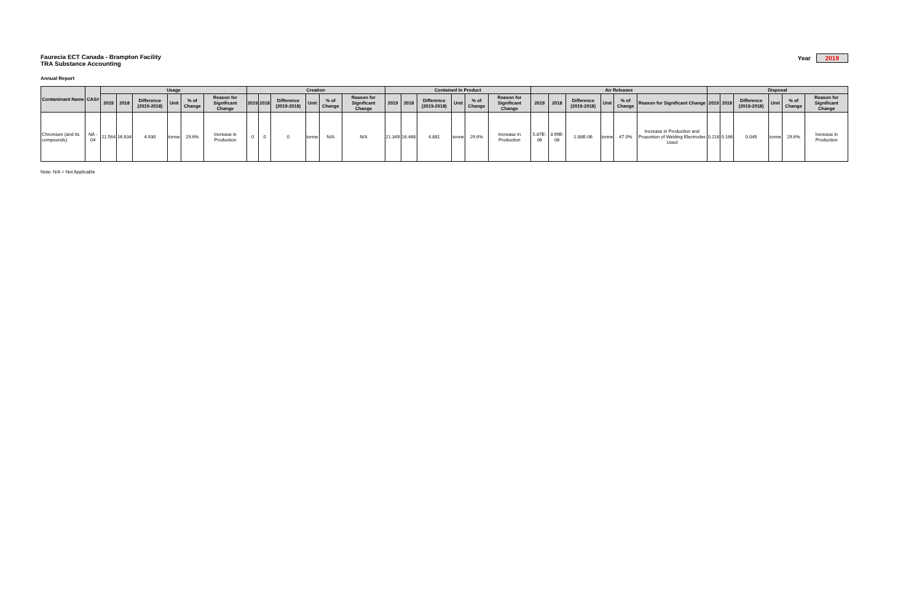Faurecia ECT Canada - Brampton Facility
TRA Substance Accounting
Year 2019
Annual Report
| Contaminant Name | CAS# | Usage | | | | | | Creation | | | | | | Contained In Product | | | | | | Air Releases | | | | | | Disposal | | | | | |
| --- | --- | --- | --- | --- | --- | --- | --- | --- | --- | --- | --- | --- | --- | --- | --- | --- | --- | --- | --- | --- | --- | --- | --- | --- | --- | --- | --- | --- | --- | --- | --- |
| | | 2019 | 2018 | Difference (2019-2018) | Unit | % of Change | Reason for Significant Change | 2019 | 2018 | Difference (2019-2018) | Unit | % of Change | Reason for Significant Change | 2019 | 2018 | Difference (2019-2018) | Unit | % of Change | Reason for Significant Change | 2019 | 2018 | Difference (2019-2018) | Unit | % of Change | Reason for Significant Change | 2019 | 2018 | Difference (2019-2018) | Unit | % of Change | Reason for Significant Change |
| Chromium (and its compounds) | NA - 04 | 21.564 | 16.634 | 4.930 | tonne | 29.6% | Increase in Production | 0 | 0 | 0 | tonne | N/A | N/A | 21.349 | 16.468 | 4.881 | tonne | 29.6% | Increase in Production | 5.87E-06 | 3.99E-06 | 1.88E-06 | tonne | 47.0% | Increase in Production and Proportion of Welding Electrodes Used | 0.216 | 0.166 | 0.049 | tonne | 29.6% | Increase in Production |
Note: N/A = Not Applicable